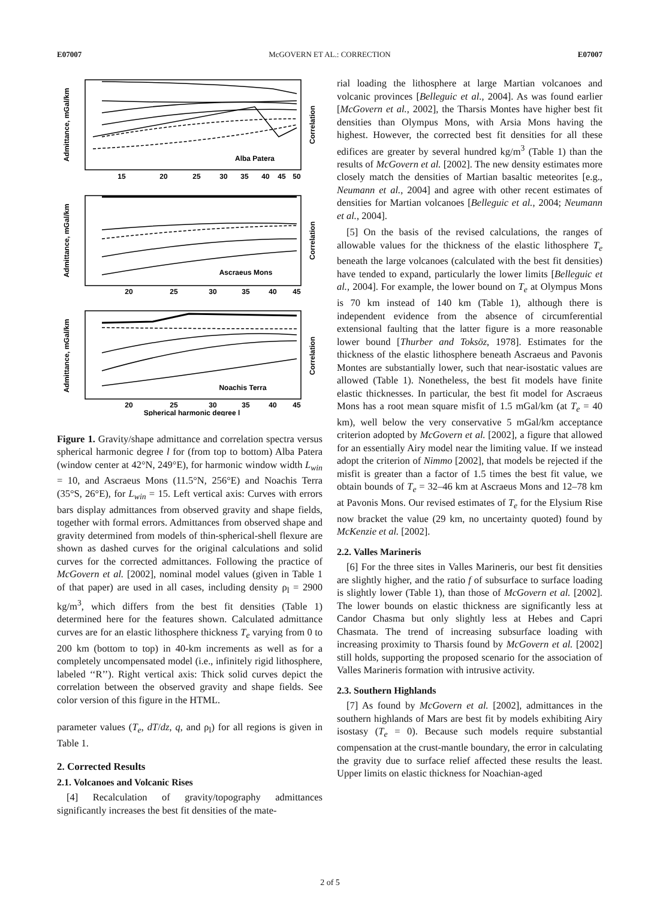E07007 McGOVERN ET AL.: CORRECTION E07007
Admittance, mGal/km
Correlation
Alba Patera
Admittance, mGal/km
Correlation
Ascraeus Mons
Admittance, mGal/km
Correlation
Noachis Terra
15
20
25
30
35
40
45
50
20
25
30
35
40
45
20
25
30
35
40
45
Spherical harmonic degree l
Figure 1. Gravity/shape admittance and correlation spectra versus spherical harmonic degree l for (from top to bottom) Alba Patera (window center at 42°N, 249°E), for harmonic window width L<sub>win</sub> = 10, and Ascraeus Mons (11.5°N, 256°E) and Noachis Terra (35°S, 26°E), for L<sub>win</sub> = 15. Left vertical axis: Curves with errors bars display admittances from observed gravity and shape fields, together with formal errors. Admittances from observed shape and gravity determined from models of thin-spherical-shell flexure are shown as dashed curves for the original calculations and solid curves for the corrected admittances. Following the practice of McGovern et al. [2002], nominal model values (given in Table 1 of that paper) are used in all cases, including density ρ<sub>l</sub> = 2900 kg/m<sup>3</sup>, which differs from the best fit densities (Table 1) determined here for the features shown. Calculated admittance curves are for an elastic lithosphere thickness T<sub>e</sub> varying from 0 to 200 km (bottom to top) in 40-km increments as well as for a completely uncompensated model (i.e., infinitely rigid lithosphere, labeled ‘‘R’’). Right vertical axis: Thick solid curves depict the correlation between the observed gravity and shape fields. See color version of this figure in the HTML.
parameter values (T<sub>e</sub>, dT/dz, q, and ρ<sub>l</sub>) for all regions is given in Table 1.
2. Corrected Results
2.1. Volcanoes and Volcanic Rises
[4] Recalculation of gravity/topography admittances significantly increases the best fit densities of the mate-
rial loading the lithosphere at large Martian volcanoes and volcanic provinces [Belleguic et al., 2004]. As was found earlier [McGovern et al., 2002], the Tharsis Montes have higher best fit densities than Olympus Mons, with Arsia Mons having the highest. However, the corrected best fit densities for all these edifices are greater by several hundred kg/m<sup>3</sup> (Table 1) than the results of McGovern et al. [2002]. The new density estimates more closely match the densities of Martian basaltic meteorites [e.g., Neumann et al., 2004] and agree with other recent estimates of densities for Martian volcanoes [Belleguic et al., 2004; Neumann et al., 2004].
[5] On the basis of the revised calculations, the ranges of allowable values for the thickness of the elastic lithosphere T<sub>e</sub> beneath the large volcanoes (calculated with the best fit densities) have tended to expand, particularly the lower limits [Belleguic et al., 2004]. For example, the lower bound on T<sub>e</sub> at Olympus Mons is 70 km instead of 140 km (Table 1), although there is independent evidence from the absence of circumferential extensional faulting that the latter figure is a more reasonable lower bound [Thurber and Toksöz, 1978]. Estimates for the thickness of the elastic lithosphere beneath Ascraeus and Pavonis Montes are substantially lower, such that near-isostatic values are allowed (Table 1). Nonetheless, the best fit models have finite elastic thicknesses. In particular, the best fit model for Ascraeus Mons has a root mean square misfit of 1.5 mGal/km (at T<sub>e</sub> = 40 km), well below the very conservative 5 mGal/km acceptance criterion adopted by McGovern et al. [2002], a figure that allowed for an essentially Airy model near the limiting value. If we instead adopt the criterion of Nimmo [2002], that models be rejected if the misfit is greater than a factor of 1.5 times the best fit value, we obtain bounds of T<sub>e</sub> = 32–46 km at Ascraeus Mons and 12–78 km at Pavonis Mons. Our revised estimates of T<sub>e</sub> for the Elysium Rise now bracket the value (29 km, no uncertainty quoted) found by McKenzie et al. [2002].
2.2. Valles Marineris
[6] For the three sites in Valles Marineris, our best fit densities are slightly higher, and the ratio f of subsurface to surface loading is slightly lower (Table 1), than those of McGovern et al. [2002]. The lower bounds on elastic thickness are significantly less at Candor Chasma but only slightly less at Hebes and Capri Chasmata. The trend of increasing subsurface loading with increasing proximity to Tharsis found by McGovern et al. [2002] still holds, supporting the proposed scenario for the association of Valles Marineris formation with intrusive activity.
2.3. Southern Highlands
[7] As found by McGovern et al. [2002], admittances in the southern highlands of Mars are best fit by models exhibiting Airy isostasy (T<sub>e</sub> = 0). Because such models require substantial compensation at the crust-mantle boundary, the error in calculating the gravity due to surface relief affected these results the least. Upper limits on elastic thickness for Noachian-aged
2 of 5